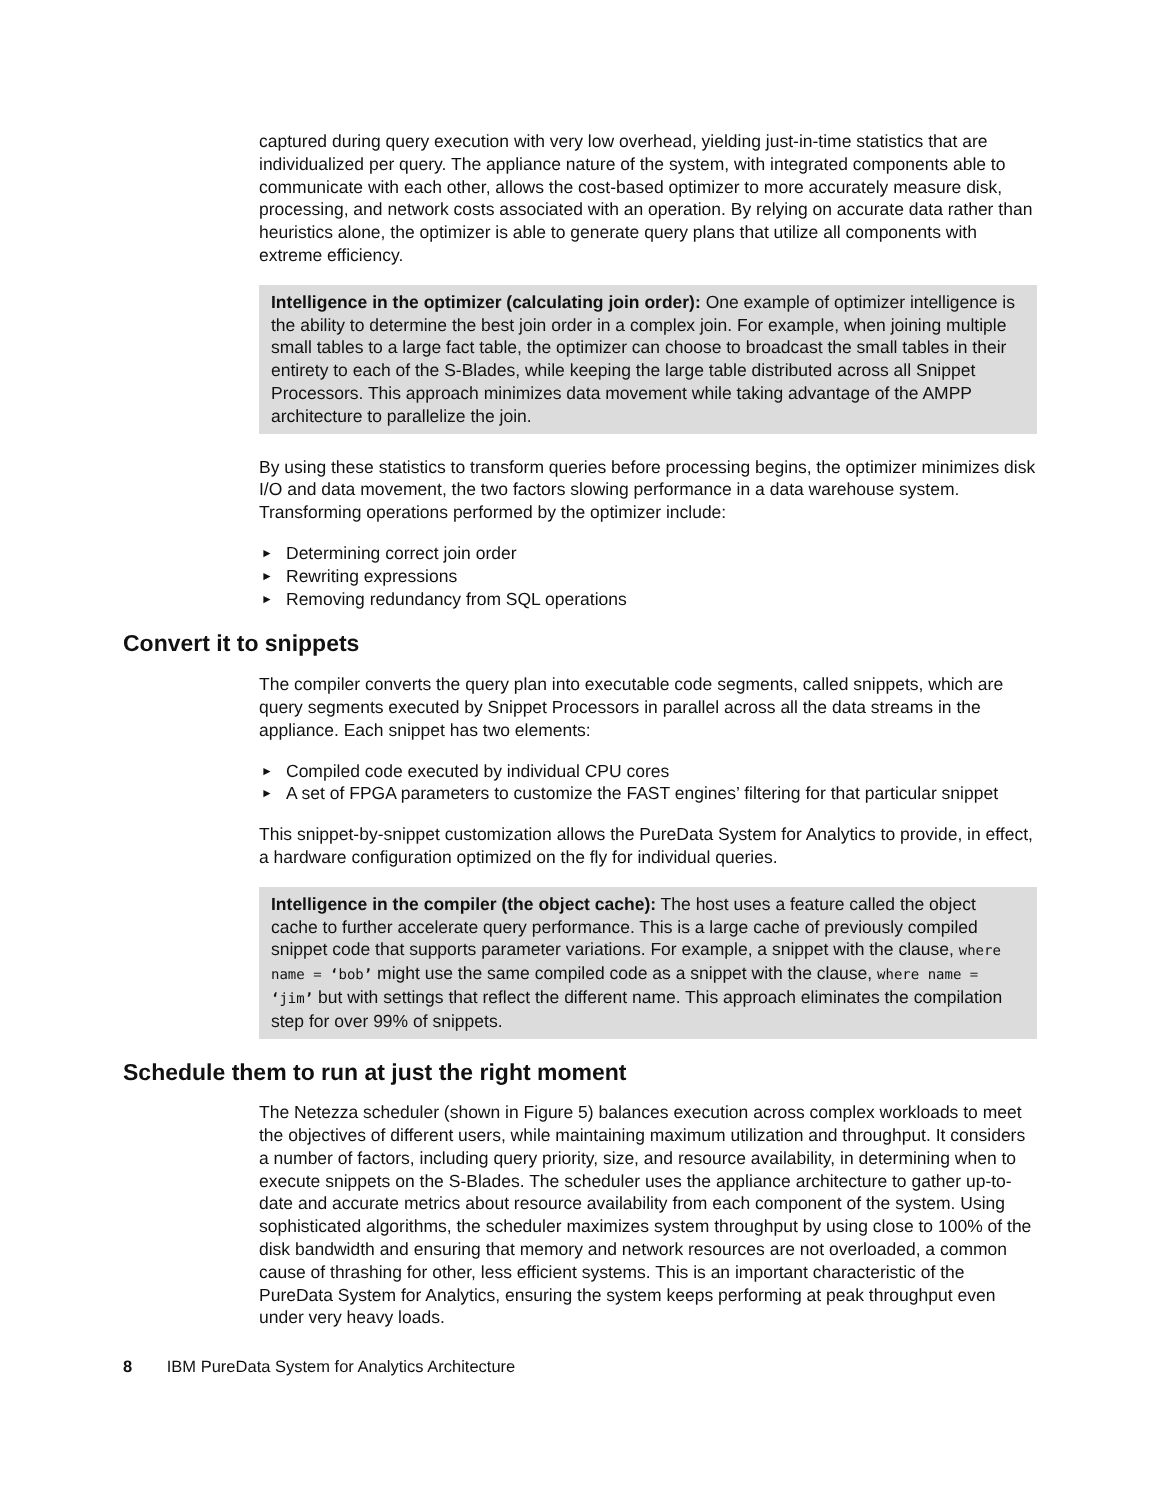captured during query execution with very low overhead, yielding just-in-time statistics that are individualized per query. The appliance nature of the system, with integrated components able to communicate with each other, allows the cost-based optimizer to more accurately measure disk, processing, and network costs associated with an operation. By relying on accurate data rather than heuristics alone, the optimizer is able to generate query plans that utilize all components with extreme efficiency.
Intelligence in the optimizer (calculating join order): One example of optimizer intelligence is the ability to determine the best join order in a complex join. For example, when joining multiple small tables to a large fact table, the optimizer can choose to broadcast the small tables in their entirety to each of the S-Blades, while keeping the large table distributed across all Snippet Processors. This approach minimizes data movement while taking advantage of the AMPP architecture to parallelize the join.
By using these statistics to transform queries before processing begins, the optimizer minimizes disk I/O and data movement, the two factors slowing performance in a data warehouse system. Transforming operations performed by the optimizer include:
► Determining correct join order
► Rewriting expressions
► Removing redundancy from SQL operations
Convert it to snippets
The compiler converts the query plan into executable code segments, called snippets, which are query segments executed by Snippet Processors in parallel across all the data streams in the appliance. Each snippet has two elements:
► Compiled code executed by individual CPU cores
► A set of FPGA parameters to customize the FAST engines’ filtering for that particular snippet
This snippet-by-snippet customization allows the PureData System for Analytics to provide, in effect, a hardware configuration optimized on the fly for individual queries.
Intelligence in the compiler (the object cache): The host uses a feature called the object cache to further accelerate query performance. This is a large cache of previously compiled snippet code that supports parameter variations. For example, a snippet with the clause, where name = ‘bob’ might use the same compiled code as a snippet with the clause, where name = ‘jim’ but with settings that reflect the different name. This approach eliminates the compilation step for over 99% of snippets.
Schedule them to run at just the right moment
The Netezza scheduler (shown in Figure 5) balances execution across complex workloads to meet the objectives of different users, while maintaining maximum utilization and throughput. It considers a number of factors, including query priority, size, and resource availability, in determining when to execute snippets on the S-Blades. The scheduler uses the appliance architecture to gather up-to-date and accurate metrics about resource availability from each component of the system. Using sophisticated algorithms, the scheduler maximizes system throughput by using close to 100% of the disk bandwidth and ensuring that memory and network resources are not overloaded, a common cause of thrashing for other, less efficient systems. This is an important characteristic of the PureData System for Analytics, ensuring the system keeps performing at peak throughput even under very heavy loads.
8 IBM PureData System for Analytics Architecture